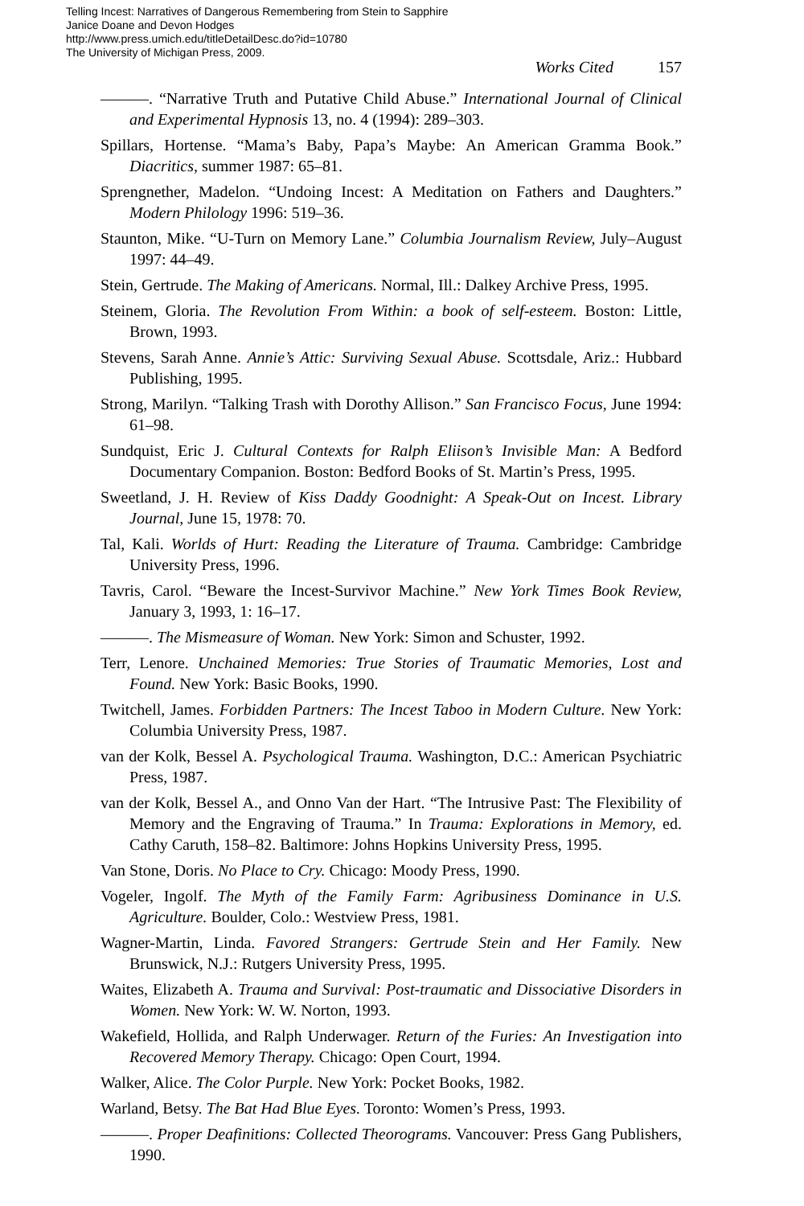Telling Incest: Narratives of Dangerous Remembering from Stein to Sapphire
Janice Doane and Devon Hodges
http://www.press.umich.edu/titleDetailDesc.do?id=10780
The University of Michigan Press, 2009.
Works Cited 157
———. “Narrative Truth and Putative Child Abuse.” International Journal of Clinical and Experimental Hypnosis 13, no. 4 (1994): 289–303.
Spillars, Hortense. “Mama’s Baby, Papa’s Maybe: An American Gramma Book.” Diacritics, summer 1987: 65–81.
Sprengnether, Madelon. “Undoing Incest: A Meditation on Fathers and Daughters.” Modern Philology 1996: 519–36.
Staunton, Mike. “U-Turn on Memory Lane.” Columbia Journalism Review, July–August 1997: 44–49.
Stein, Gertrude. The Making of Americans. Normal, Ill.: Dalkey Archive Press, 1995.
Steinem, Gloria. The Revolution From Within: a book of self-esteem. Boston: Little, Brown, 1993.
Stevens, Sarah Anne. Annie’s Attic: Surviving Sexual Abuse. Scottsdale, Ariz.: Hubbard Publishing, 1995.
Strong, Marilyn. “Talking Trash with Dorothy Allison.” San Francisco Focus, June 1994: 61–98.
Sundquist, Eric J. Cultural Contexts for Ralph Eliison’s Invisible Man: A Bedford Documentary Companion. Boston: Bedford Books of St. Martin’s Press, 1995.
Sweetland, J. H. Review of Kiss Daddy Goodnight: A Speak-Out on Incest. Library Journal, June 15, 1978: 70.
Tal, Kali. Worlds of Hurt: Reading the Literature of Trauma. Cambridge: Cambridge University Press, 1996.
Tavris, Carol. “Beware the Incest-Survivor Machine.” New York Times Book Review, January 3, 1993, 1: 16–17.
———. The Mismeasure of Woman. New York: Simon and Schuster, 1992.
Terr, Lenore. Unchained Memories: True Stories of Traumatic Memories, Lost and Found. New York: Basic Books, 1990.
Twitchell, James. Forbidden Partners: The Incest Taboo in Modern Culture. New York: Columbia University Press, 1987.
van der Kolk, Bessel A. Psychological Trauma. Washington, D.C.: American Psychiatric Press, 1987.
van der Kolk, Bessel A., and Onno Van der Hart. “The Intrusive Past: The Flexibility of Memory and the Engraving of Trauma.” In Trauma: Explorations in Memory, ed. Cathy Caruth, 158–82. Baltimore: Johns Hopkins University Press, 1995.
Van Stone, Doris. No Place to Cry. Chicago: Moody Press, 1990.
Vogeler, Ingolf. The Myth of the Family Farm: Agribusiness Dominance in U.S. Agriculture. Boulder, Colo.: Westview Press, 1981.
Wagner-Martin, Linda. Favored Strangers: Gertrude Stein and Her Family. New Brunswick, N.J.: Rutgers University Press, 1995.
Waites, Elizabeth A. Trauma and Survival: Post-traumatic and Dissociative Disorders in Women. New York: W. W. Norton, 1993.
Wakefield, Hollida, and Ralph Underwager. Return of the Furies: An Investigation into Recovered Memory Therapy. Chicago: Open Court, 1994.
Walker, Alice. The Color Purple. New York: Pocket Books, 1982.
Warland, Betsy. The Bat Had Blue Eyes. Toronto: Women’s Press, 1993.
———. Proper Deafinitions: Collected Theorograms. Vancouver: Press Gang Publishers, 1990.